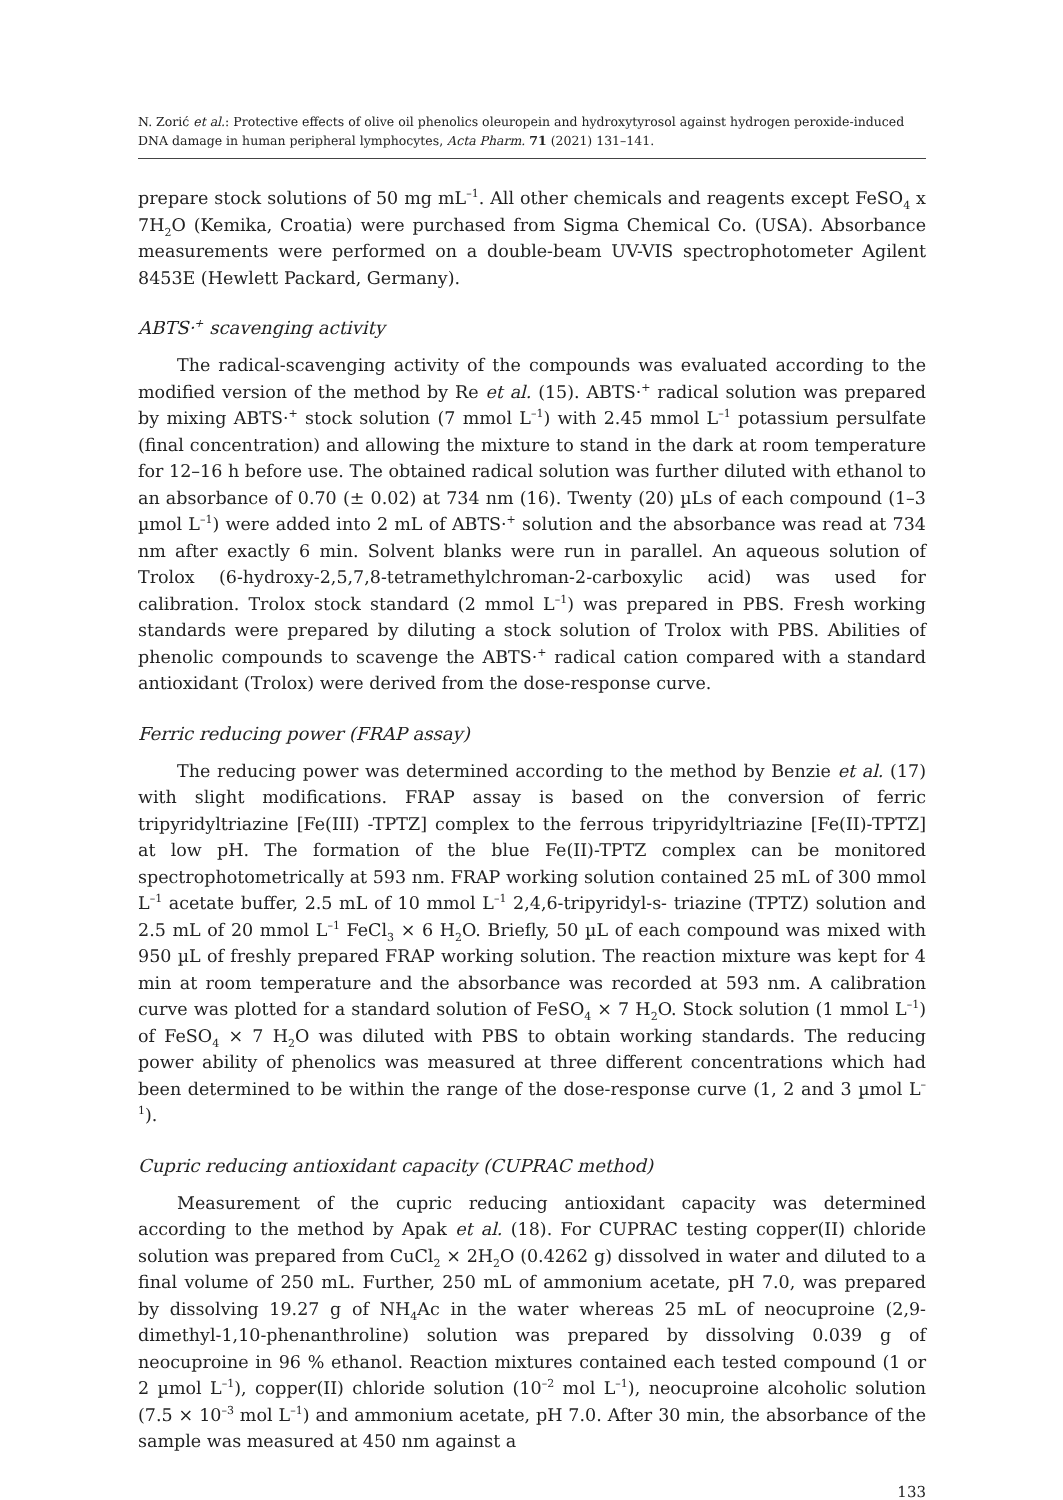N. Zorić et al.: Protective effects of olive oil phenolics oleuropein and hydroxytyrosol against hydrogen peroxide-induced DNA damage in human peripheral lymphocytes, Acta Pharm. 71 (2021) 131–141.
prepare stock solutions of 50 mg mL<sup>–1</sup>. All other chemicals and reagents except FeSO<sub>4</sub> x 7H<sub>2</sub>O (Kemika, Croatia) were purchased from Sigma Chemical Co. (USA). Absorbance measurements were performed on a double-beam UV-VIS spectrophotometer Agilent 8453E (Hewlett Packard, Germany).
ABTS·<sup>+</sup> scavenging activity
The radical-scavenging activity of the compounds was evaluated according to the modified version of the method by Re et al. (15). ABTS·<sup>+</sup> radical solution was prepared by mixing ABTS·<sup>+</sup> stock solution (7 mmol L<sup>–1</sup>) with 2.45 mmol L<sup>–1</sup> potassium persulfate (final concentration) and allowing the mixture to stand in the dark at room temperature for 12–16 h before use. The obtained radical solution was further diluted with ethanol to an absorbance of 0.70 (± 0.02) at 734 nm (16). Twenty (20) µLs of each compound (1–3 µmol L<sup>–1</sup>) were added into 2 mL of ABTS·<sup>+</sup> solution and the absorbance was read at 734 nm after exactly 6 min. Solvent blanks were run in parallel. An aqueous solution of Trolox (6-hydroxy-2,5,7,8-tetramethylchroman-2-carboxylic acid) was used for calibration. Trolox stock standard (2 mmol L<sup>–1</sup>) was prepared in PBS. Fresh working standards were prepared by diluting a stock solution of Trolox with PBS. Abilities of phenolic compounds to scavenge the ABTS·<sup>+</sup> radical cation compared with a standard antioxidant (Trolox) were derived from the dose-response curve.
Ferric reducing power (FRAP assay)
The reducing power was determined according to the method by Benzie et al. (17) with slight modifications. FRAP assay is based on the conversion of ferric tripyridyltriazine [Fe(III) -TPTZ] complex to the ferrous tripyridyltriazine [Fe(II)-TPTZ] at low pH. The formation of the blue Fe(II)-TPTZ complex can be monitored spectrophotometrically at 593 nm. FRAP working solution contained 25 mL of 300 mmol L<sup>–1</sup> acetate buffer, 2.5 mL of 10 mmol L<sup>–1</sup> 2,4,6-tripyridyl-s- triazine (TPTZ) solution and 2.5 mL of 20 mmol L<sup>–1</sup> FeCl<sub>3</sub> × 6 H<sub>2</sub>O. Briefly, 50 µL of each compound was mixed with 950 µL of freshly prepared FRAP working solution. The reaction mixture was kept for 4 min at room temperature and the absorbance was recorded at 593 nm. A calibration curve was plotted for a standard solution of FeSO<sub>4</sub> × 7 H<sub>2</sub>O. Stock solution (1 mmol L<sup>–1</sup>) of FeSO<sub>4</sub> × 7 H<sub>2</sub>O was diluted with PBS to obtain working standards. The reducing power ability of phenolics was measured at three different concentrations which had been determined to be within the range of the dose-response curve (1, 2 and 3 µmol L<sup>–1</sup>).
Cupric reducing antioxidant capacity (CUPRAC method)
Measurement of the cupric reducing antioxidant capacity was determined according to the method by Apak et al. (18). For CUPRAC testing copper(II) chloride solution was prepared from CuCl<sub>2</sub> × 2H<sub>2</sub>O (0.4262 g) dissolved in water and diluted to a final volume of 250 mL. Further, 250 mL of ammonium acetate, pH 7.0, was prepared by dissolving 19.27 g of NH<sub>4</sub>Ac in the water whereas 25 mL of neocuproine (2,9-dimethyl-1,10-phenanthroline) solution was prepared by dissolving 0.039 g of neocuproine in 96 % ethanol. Reaction mixtures contained each tested compound (1 or 2 µmol L<sup>–1</sup>), copper(II) chloride solution (10<sup>–2</sup> mol L<sup>–1</sup>), neocuproine alcoholic solution (7.5 × 10<sup>–3</sup> mol L<sup>–1</sup>) and ammonium acetate, pH 7.0. After 30 min, the absorbance of the sample was measured at 450 nm against a
133